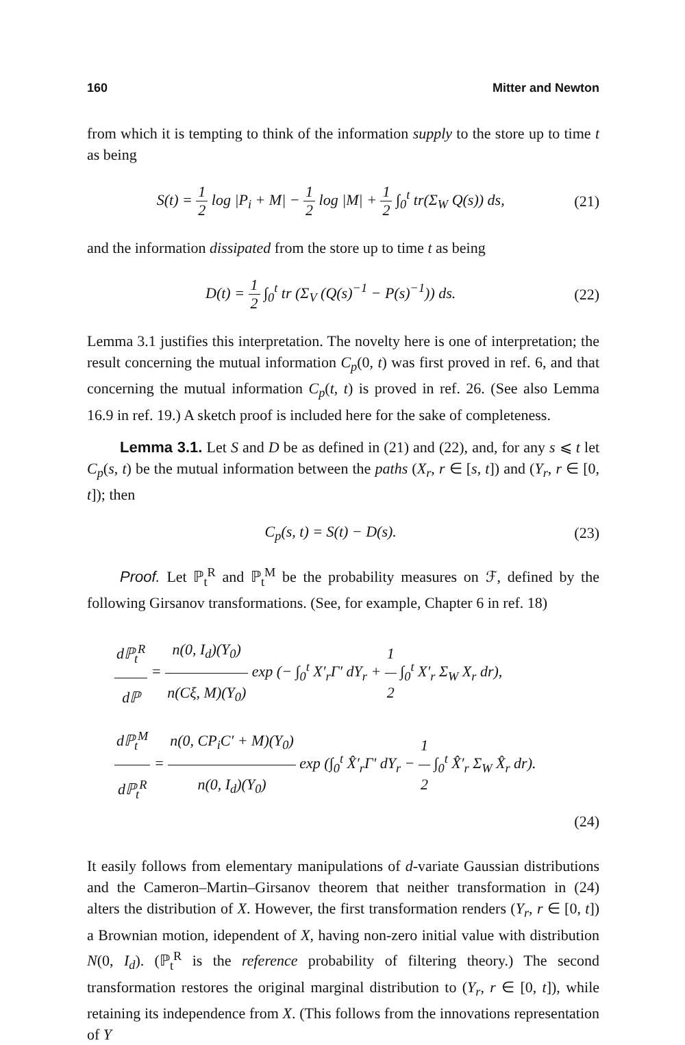160 Mitter and Newton
from which it is tempting to think of the information supply to the store up to time t as being
S(t) = 1 2 log |P<sub>i</sub> + M| − 1 2 log |M| + 1 2 ∫<sub>0</sub><sup>t</sup> tr(Σ<sub>W</sub> Q(s)) ds,
(21)
and the information dissipated from the store up to time t as being
D(t) = 1 2 ∫<sub>0</sub><sup>t</sup> tr (Σ<sub>V</sub> (Q(s)<sup>−1</sup> − P(s)<sup>−1</sup>)) ds.
(22)
Lemma 3.1 justifies this interpretation. The novelty here is one of interpretation; the result concerning the mutual information C<sub>p</sub>(0, t) was first proved in ref. 6, and that concerning the mutual information C<sub>p</sub>(t, t) is proved in ref. 26. (See also Lemma 16.9 in ref. 19.) A sketch proof is included here for the sake of completeness.
Lemma 3.1. Let S and D be as defined in (21) and (22), and, for any s ⩽ t let C<sub>p</sub>(s, t) be the mutual information between the paths (X<sub>r</sub>, r ∈ [s, t]) and (Y<sub>r</sub>, r ∈ [0, t]); then
C<sub>p</sub>(s, t) = S(t) − D(s). (23)
Proof. Let ℙ<sub>t</sub><sup>R</sup> and ℙ<sub>t</sub><sup>M</sup> be the probability measures on ℱ, defined by the following Girsanov transformations. (See, for example, Chapter 6 in ref. 18)
dℙ<sub>t</sub><sup>R</sup> dℙ = n(0, I<sub>d</sub>)(Y<sub>0</sub>) n(Cξ, M)(Y<sub>0</sub>) exp (− ∫<sub>0</sub><sup>t</sup> X′<sub>r</sub>Γ′ dY<sub>r</sub> + 1 2 ∫<sub>0</sub><sup>t</sup> X′<sub>r</sub> Σ<sub>W</sub> X<sub>r</sub> dr),
dℙ<sub>t</sub><sup>M</sup> dℙ<sub>t</sub><sup>R</sup> = n(0, CP<sub>i</sub>C′ + M)(Y<sub>0</sub>) n(0, I<sub>d</sub>)(Y<sub>0</sub>) exp (∫<sub>0</sub><sup>t</sup> X̂′<sub>r</sub>Γ′ dY<sub>r</sub> − 1 2 ∫<sub>0</sub><sup>t</sup> X̂′<sub>r</sub> Σ<sub>W</sub> X̂<sub>r</sub> dr).
(24)
It easily follows from elementary manipulations of d-variate Gaussian distributions and the Cameron–Martin–Girsanov theorem that neither transformation in (24) alters the distribution of X. However, the first transformation renders (Y<sub>r</sub>, r ∈ [0, t]) a Brownian motion, idependent of X, having non-zero initial value with distribution N(0, I<sub>d</sub>). (ℙ<sub>t</sub><sup>R</sup> is the reference probability of filtering theory.) The second transformation restores the original marginal distribution to (Y<sub>r</sub>, r ∈ [0, t]), while retaining its independence from X. (This follows from the innovations representation of Y